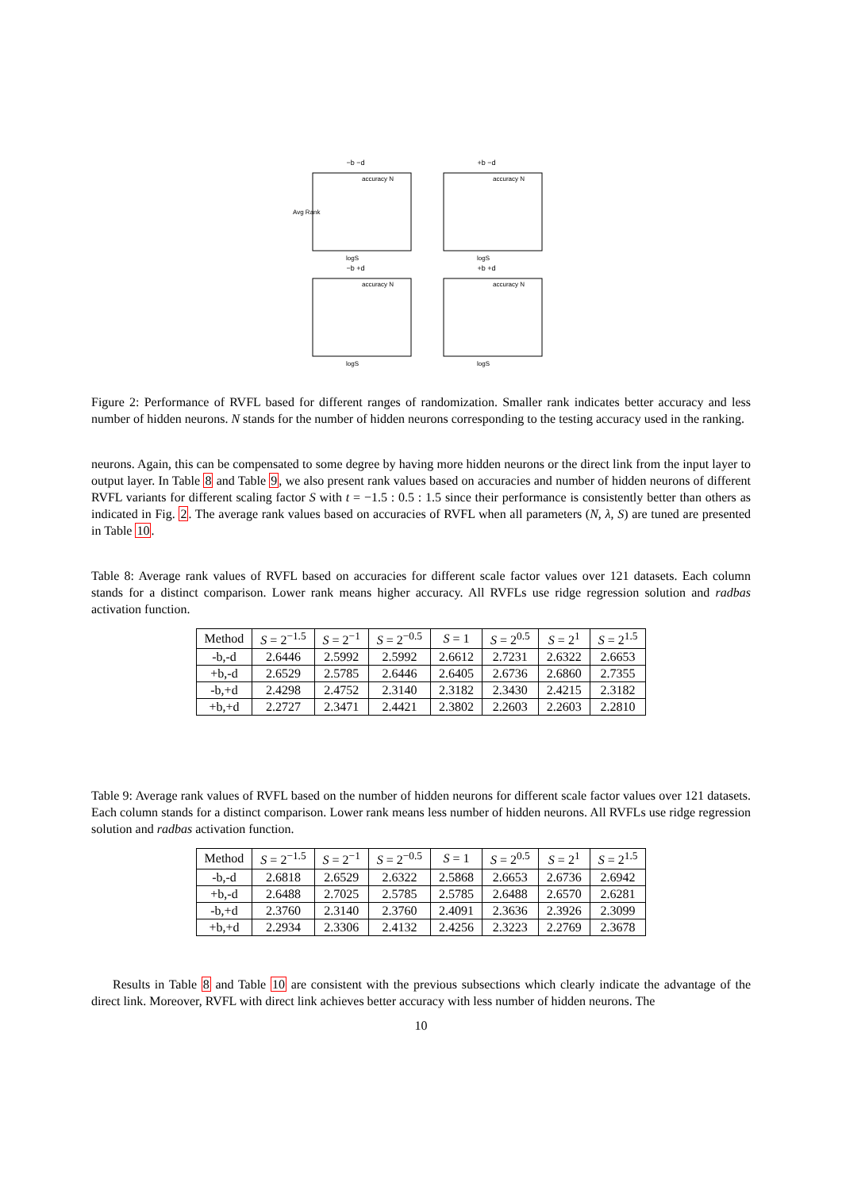−b −d
accuracy N
Avg Rank
logS
+b −d
accuracy N
logS
−b +d
accuracy N
logS
+b +d
accuracy N
logS
Figure 2: Performance of RVFL based for different ranges of randomization. Smaller rank indicates better accuracy and less number of hidden neurons. N stands for the number of hidden neurons corresponding to the testing accuracy used in the ranking.
neurons. Again, this can be compensated to some degree by having more hidden neurons or the direct link from the input layer to output layer. In Table 8 and Table 9, we also present rank values based on accuracies and number of hidden neurons of different RVFL variants for different scaling factor S with t = −1.5 : 0.5 : 1.5 since their performance is consistently better than others as indicated in Fig. 2. The average rank values based on accuracies of RVFL when all parameters (N, λ, S) are tuned are presented in Table 10.
Table 8: Average rank values of RVFL based on accuracies for different scale factor values over 121 datasets. Each column stands for a distinct comparison. Lower rank means higher accuracy. All RVFLs use ridge regression solution and radbas activation function.
| Method | S = 2<sup>−1.5</sup> | S = 2<sup>−1</sup> | S = 2<sup>−0.5</sup> | S = 1 | S = 2<sup>0.5</sup> | S = 2<sup>1</sup> | S = 2<sup>1.5</sup> |
| --- | --- | --- | --- | --- | --- | --- | --- |
| -b,-d | 2.6446 | 2.5992 | 2.5992 | 2.6612 | 2.7231 | 2.6322 | 2.6653 |
| +b,-d | 2.6529 | 2.5785 | 2.6446 | 2.6405 | 2.6736 | 2.6860 | 2.7355 |
| -b,+d | 2.4298 | 2.4752 | 2.3140 | 2.3182 | 2.3430 | 2.4215 | 2.3182 |
| +b,+d | 2.2727 | 2.3471 | 2.4421 | 2.3802 | 2.2603 | 2.2603 | 2.2810 |
Table 9: Average rank values of RVFL based on the number of hidden neurons for different scale factor values over 121 datasets. Each column stands for a distinct comparison. Lower rank means less number of hidden neurons. All RVFLs use ridge regression solution and radbas activation function.
| Method | S = 2<sup>−1.5</sup> | S = 2<sup>−1</sup> | S = 2<sup>−0.5</sup> | S = 1 | S = 2<sup>0.5</sup> | S = 2<sup>1</sup> | S = 2<sup>1.5</sup> |
| --- | --- | --- | --- | --- | --- | --- | --- |
| -b,-d | 2.6818 | 2.6529 | 2.6322 | 2.5868 | 2.6653 | 2.6736 | 2.6942 |
| +b,-d | 2.6488 | 2.7025 | 2.5785 | 2.5785 | 2.6488 | 2.6570 | 2.6281 |
| -b,+d | 2.3760 | 2.3140 | 2.3760 | 2.4091 | 2.3636 | 2.3926 | 2.3099 |
| +b,+d | 2.2934 | 2.3306 | 2.4132 | 2.4256 | 2.3223 | 2.2769 | 2.3678 |
Results in Table 8 and Table 10 are consistent with the previous subsections which clearly indicate the advantage of the direct link. Moreover, RVFL with direct link achieves better accuracy with less number of hidden neurons. The
10